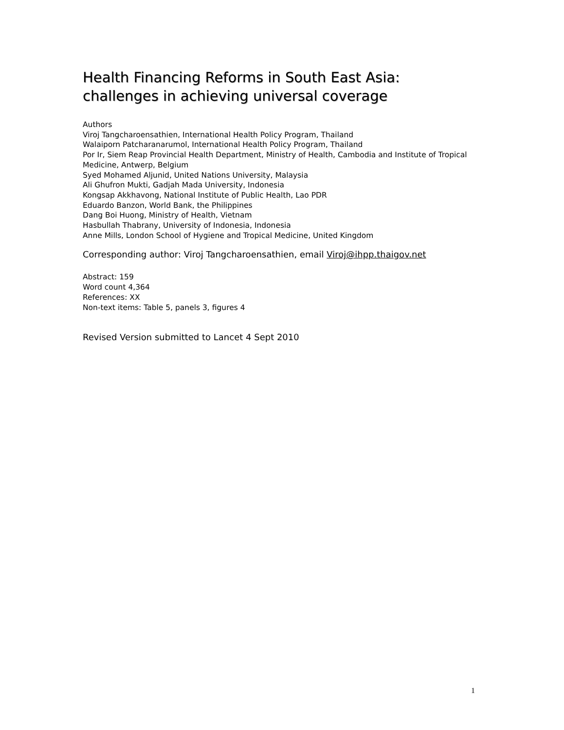Health Financing Reforms in South East Asia:
challenges in achieving universal coverage
Authors
Viroj Tangcharoensathien, International Health Policy Program, Thailand
Walaiporn Patcharanarumol, International Health Policy Program, Thailand
Por Ir, Siem Reap Provincial Health Department, Ministry of Health, Cambodia and Institute of Tropical Medicine, Antwerp, Belgium
Syed Mohamed Aljunid, United Nations University, Malaysia
Ali Ghufron Mukti, Gadjah Mada University, Indonesia
Kongsap Akkhavong, National Institute of Public Health, Lao PDR
Eduardo Banzon, World Bank, the Philippines
Dang Boi Huong, Ministry of Health, Vietnam
Hasbullah Thabrany, University of Indonesia, Indonesia
Anne Mills, London School of Hygiene and Tropical Medicine, United Kingdom
Corresponding author: Viroj Tangcharoensathien, email Viroj@ihpp.thaigov.net
Abstract: 159
Word count 4,364
References: XX
Non-text items: Table 5, panels 3, figures 4
Revised Version submitted to Lancet 4 Sept 2010
1